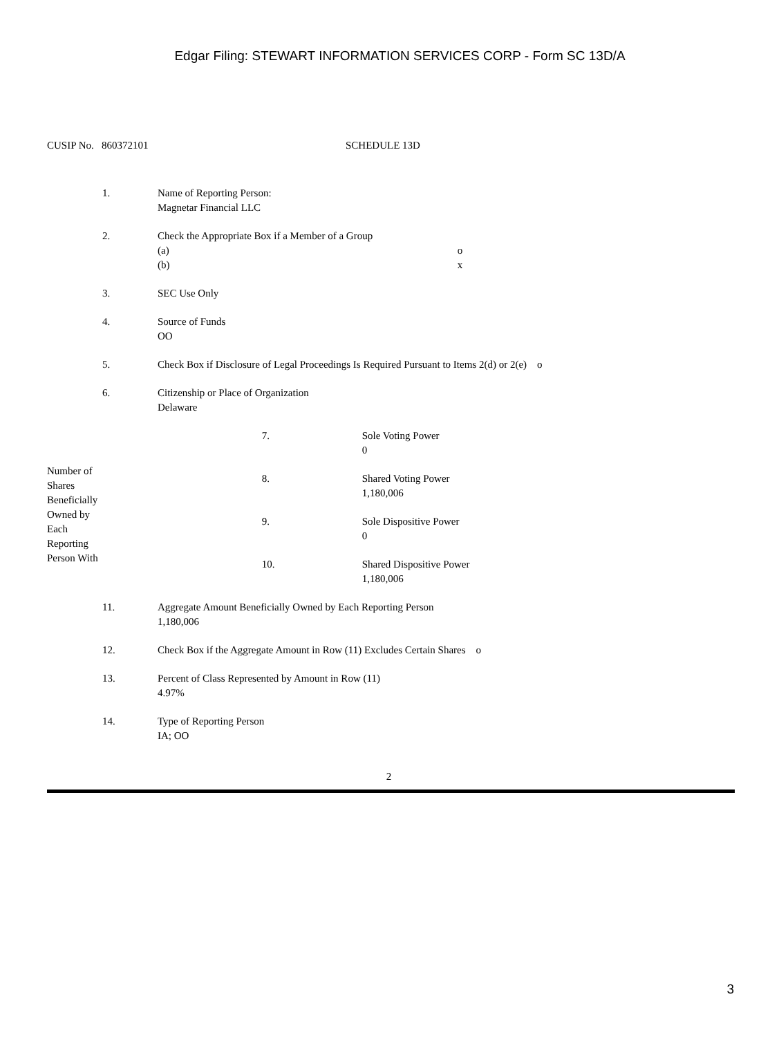Edgar Filing: STEWART INFORMATION SERVICES CORP - Form SC 13D/A
CUSIP No. 860372101 SCHEDULE 13D
| 1. | Name of Reporting Person: Magnetar Financial LLC | | |
| 2. | Check the Appropriate Box if a Member of a Group (a) o (b) x | | |
| 3. | SEC Use Only | | |
| 4. | Source of Funds OO | | |
| 5. | Check Box if Disclosure of Legal Proceedings Is Required Pursuant to Items 2(d) or 2(e) o | | |
| 6. | Citizenship or Place of Organization Delaware | | |
| Number of Shares Beneficially Owned by Each Reporting Person With | | 7. | Sole Voting Power 0 |
| | | 8. | Shared Voting Power 1,180,006 |
| | | 9. | Sole Dispositive Power 0 |
| | | 10. | Shared Dispositive Power 1,180,006 |
| 11. | Aggregate Amount Beneficially Owned by Each Reporting Person 1,180,006 | | |
| 12. | Check Box if the Aggregate Amount in Row (11) Excludes Certain Shares o | | |
| 13. | Percent of Class Represented by Amount in Row (11) 4.97% | | |
| 14. | Type of Reporting Person IA; OO | | |
2
3